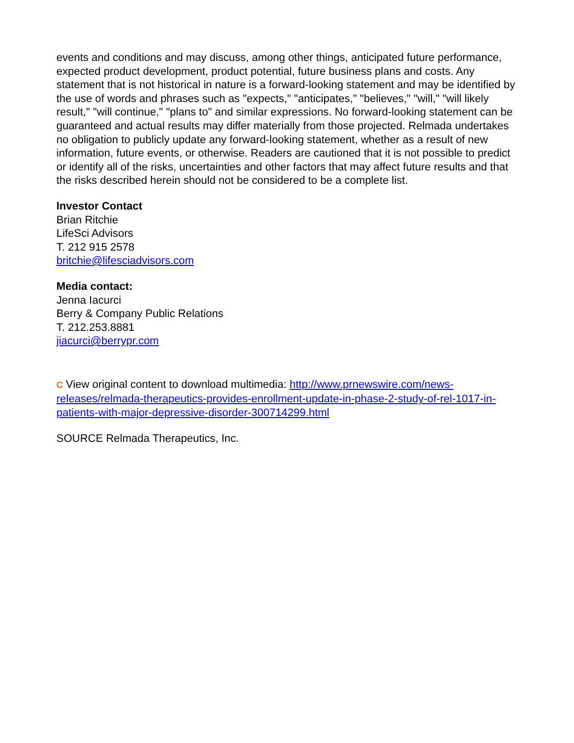events and conditions and may discuss, among other things, anticipated future performance, expected product development, product potential, future business plans and costs. Any statement that is not historical in nature is a forward-looking statement and may be identified by the use of words and phrases such as "expects," "anticipates," "believes," "will," "will likely result," "will continue," "plans to" and similar expressions. No forward-looking statement can be guaranteed and actual results may differ materially from those projected. Relmada undertakes no obligation to publicly update any forward-looking statement, whether as a result of new information, future events, or otherwise. Readers are cautioned that it is not possible to predict or identify all of the risks, uncertainties and other factors that may affect future results and that the risks described herein should not be considered to be a complete list.
Investor Contact
Brian Ritchie
LifeSci Advisors
T. 212 915 2578
britchie@lifesciadvisors.com
Media contact:
Jenna Iacurci
Berry & Company Public Relations
T. 212.253.8881
jiacurci@berrypr.com
C View original content to download multimedia: http://www.prnewswire.com/news-releases/relmada-therapeutics-provides-enrollment-update-in-phase-2-study-of-rel-1017-in-patients-with-major-depressive-disorder-300714299.html
SOURCE Relmada Therapeutics, Inc.